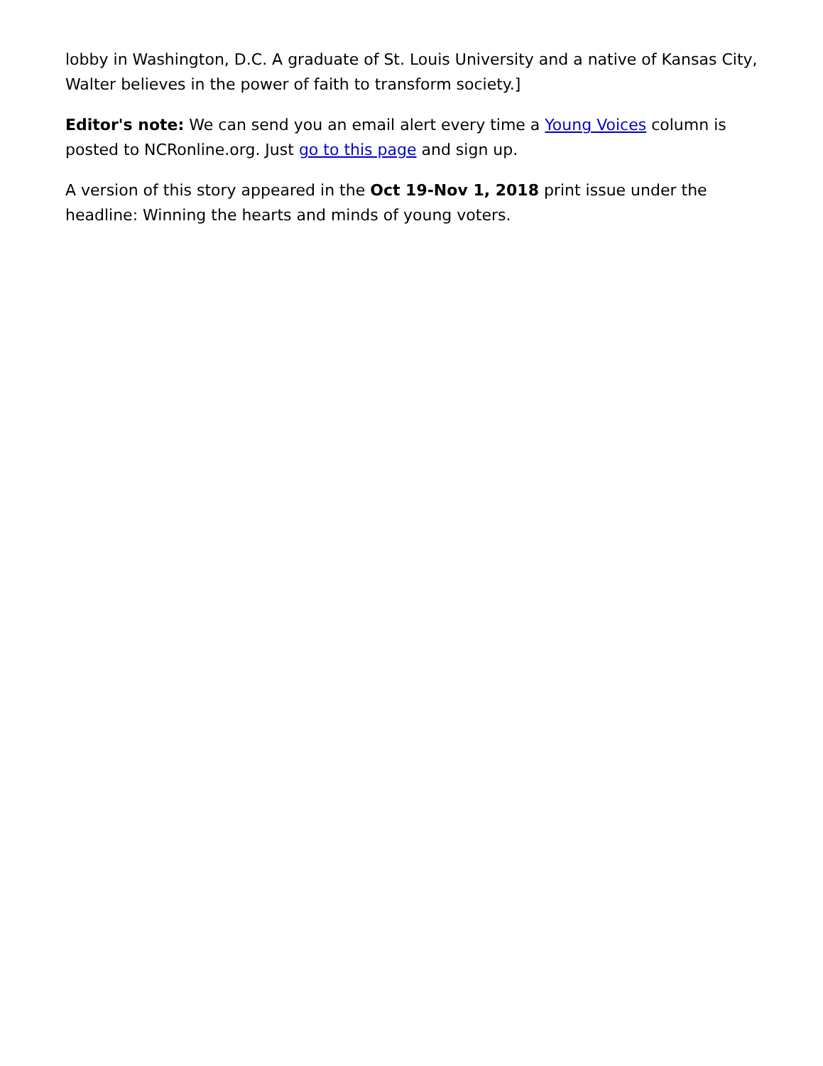lobby in Washington, D.C. A graduate of St. Louis University and a native of Kansas City, Walter believes in the power of faith to transform society.]
Editor's note: We can send you an email alert every time a Young Voices column is posted to NCRonline.org. Just go to this page and sign up.
A version of this story appeared in the Oct 19-Nov 1, 2018 print issue under the headline: Winning the hearts and minds of young voters.